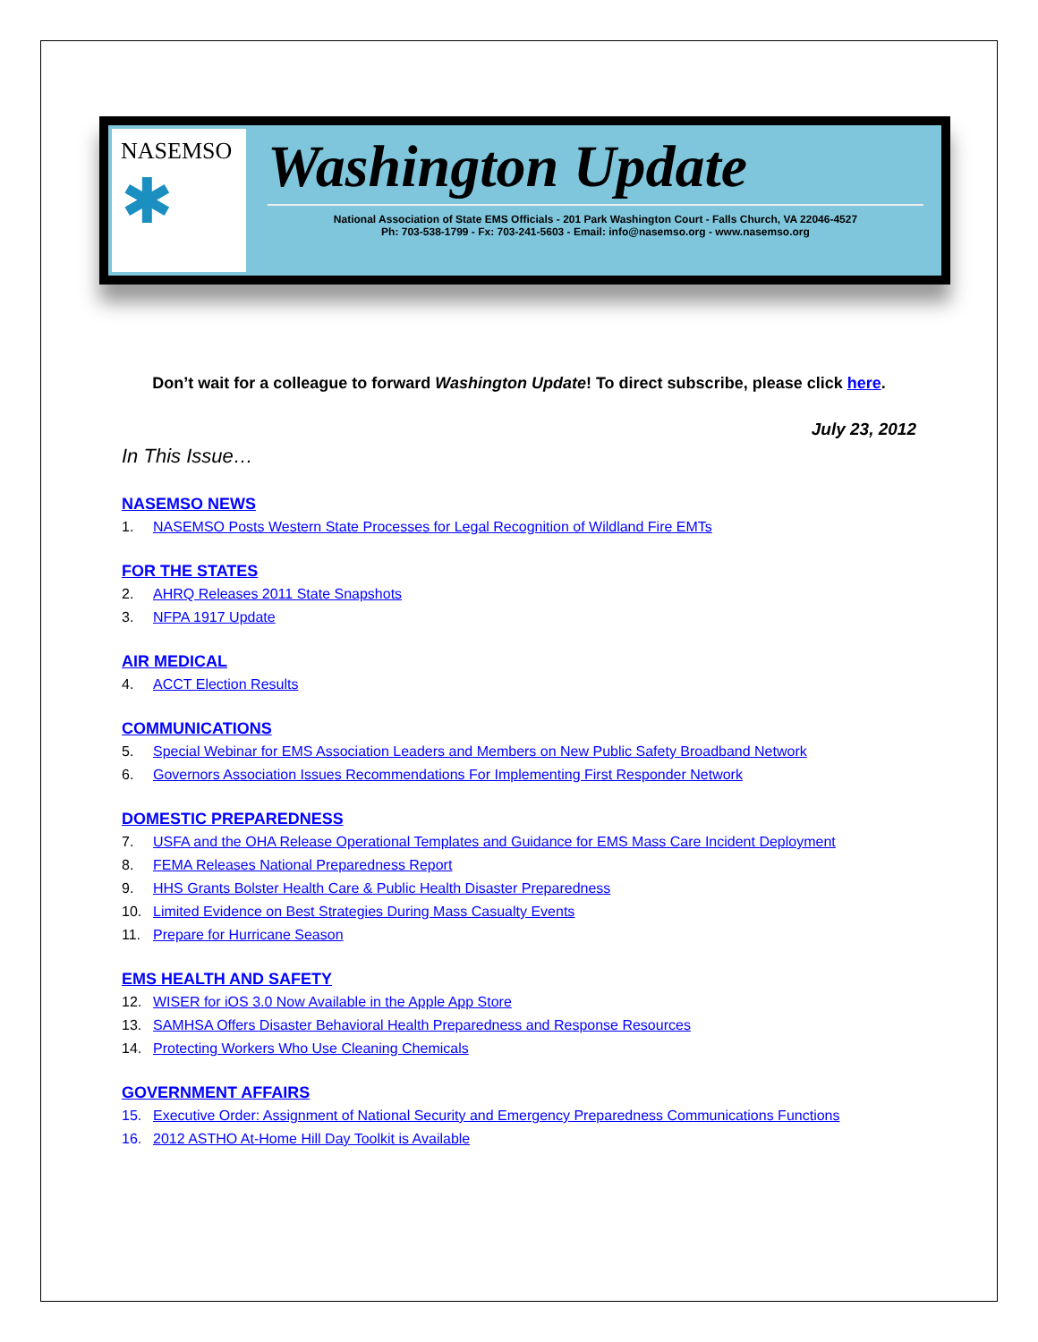NASEMSO
✱
Washington Update
National Association of State EMS Officials - 201 Park Washington Court - Falls Church, VA 22046-4527
Ph: 703-538-1799 - Fx: 703-241-5603 - Email: info@nasemso.org - www.nasemso.org
Don’t wait for a colleague to forward Washington Update! To direct subscribe, please click here.
July 23, 2012
In This Issue…
NASEMSO NEWS
1. NASEMSO Posts Western State Processes for Legal Recognition of Wildland Fire EMTs
FOR THE STATES
2. AHRQ Releases 2011 State Snapshots
3. NFPA 1917 Update
AIR MEDICAL
4. ACCT Election Results
COMMUNICATIONS
5. Special Webinar for EMS Association Leaders and Members on New Public Safety Broadband Network
6. Governors Association Issues Recommendations For Implementing First Responder Network
DOMESTIC PREPAREDNESS
7. USFA and the OHA Release Operational Templates and Guidance for EMS Mass Care Incident Deployment
8. FEMA Releases National Preparedness Report
9. HHS Grants Bolster Health Care & Public Health Disaster Preparedness
10. Limited Evidence on Best Strategies During Mass Casualty Events
11. Prepare for Hurricane Season
EMS HEALTH AND SAFETY
12. WISER for iOS 3.0 Now Available in the Apple App Store
13. SAMHSA Offers Disaster Behavioral Health Preparedness and Response Resources
14. Protecting Workers Who Use Cleaning Chemicals
GOVERNMENT AFFAIRS
15. Executive Order: Assignment of National Security and Emergency Preparedness Communications Functions
16. 2012 ASTHO At-Home Hill Day Toolkit is Available